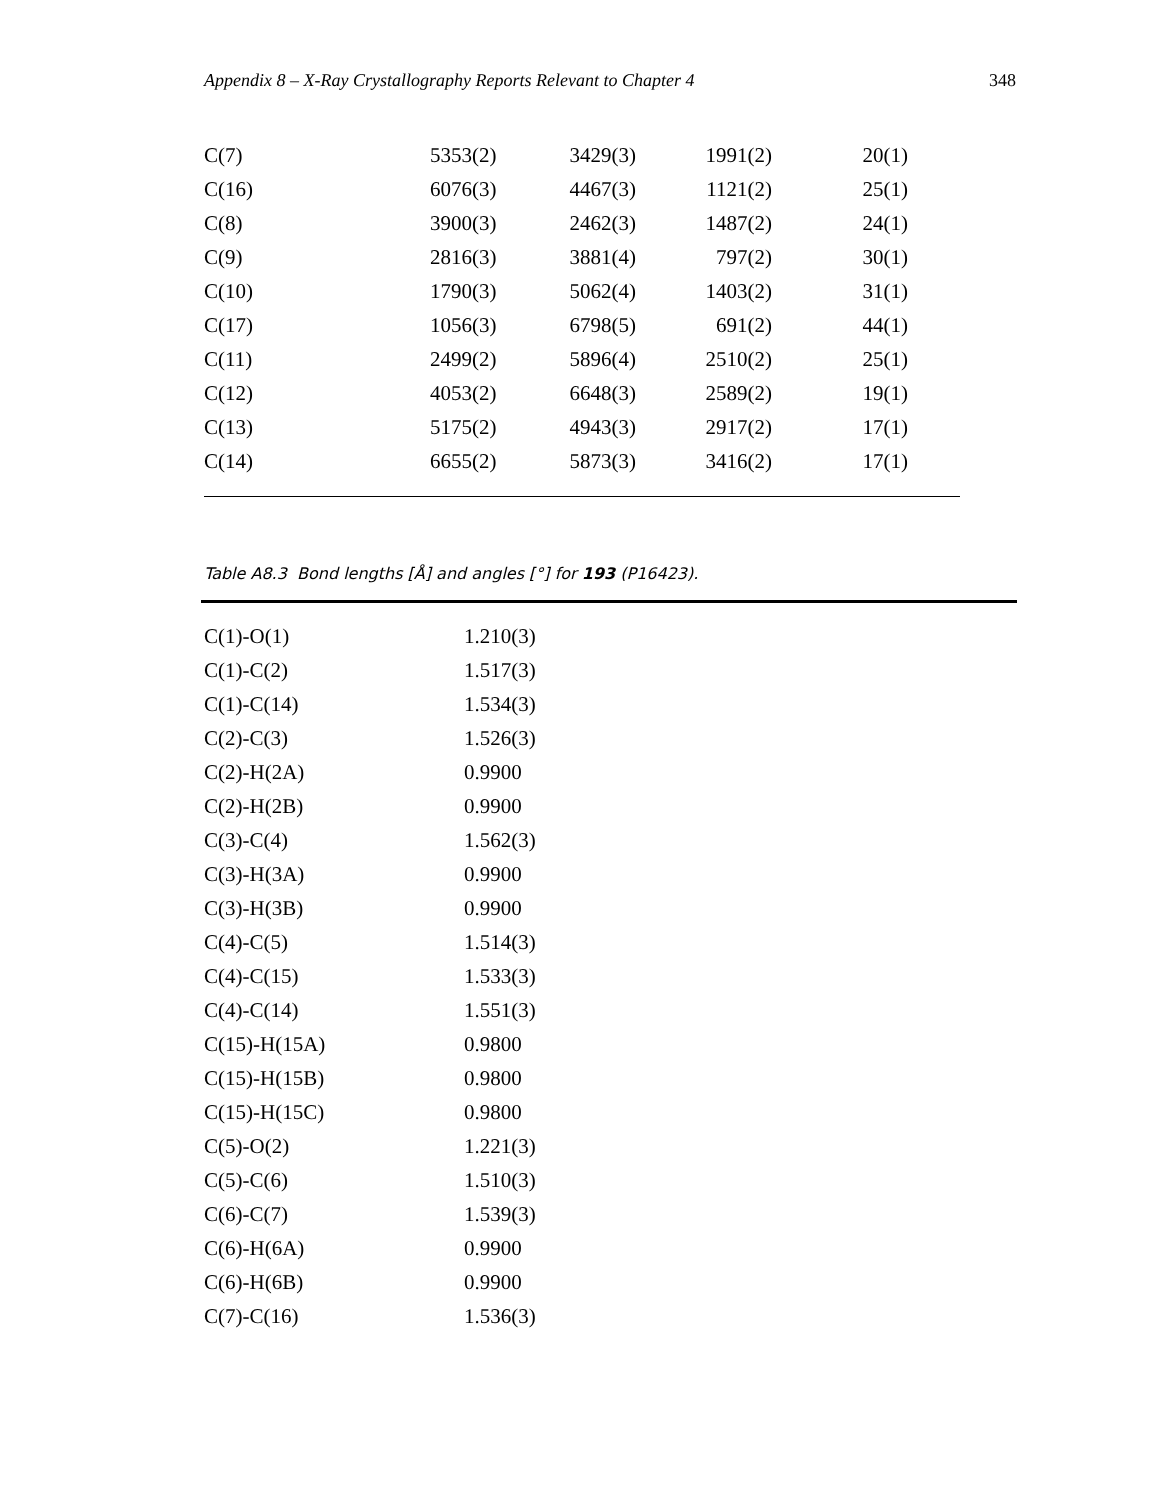Appendix 8 – X-Ray Crystallography Reports Relevant to Chapter 4 348
| C(7) | 5353(2) | 3429(3) | 1991(2) | 20(1) |
| C(16) | 6076(3) | 4467(3) | 1121(2) | 25(1) |
| C(8) | 3900(3) | 2462(3) | 1487(2) | 24(1) |
| C(9) | 2816(3) | 3881(4) | 797(2) | 30(1) |
| C(10) | 1790(3) | 5062(4) | 1403(2) | 31(1) |
| C(17) | 1056(3) | 6798(5) | 691(2) | 44(1) |
| C(11) | 2499(2) | 5896(4) | 2510(2) | 25(1) |
| C(12) | 4053(2) | 6648(3) | 2589(2) | 19(1) |
| C(13) | 5175(2) | 4943(3) | 2917(2) | 17(1) |
| C(14) | 6655(2) | 5873(3) | 3416(2) | 17(1) |
Table A8.3 Bond lengths [Å] and angles [°] for 193 (P16423).
| C(1)-O(1) | 1.210(3) |
| C(1)-C(2) | 1.517(3) |
| C(1)-C(14) | 1.534(3) |
| C(2)-C(3) | 1.526(3) |
| C(2)-H(2A) | 0.9900 |
| C(2)-H(2B) | 0.9900 |
| C(3)-C(4) | 1.562(3) |
| C(3)-H(3A) | 0.9900 |
| C(3)-H(3B) | 0.9900 |
| C(4)-C(5) | 1.514(3) |
| C(4)-C(15) | 1.533(3) |
| C(4)-C(14) | 1.551(3) |
| C(15)-H(15A) | 0.9800 |
| C(15)-H(15B) | 0.9800 |
| C(15)-H(15C) | 0.9800 |
| C(5)-O(2) | 1.221(3) |
| C(5)-C(6) | 1.510(3) |
| C(6)-C(7) | 1.539(3) |
| C(6)-H(6A) | 0.9900 |
| C(6)-H(6B) | 0.9900 |
| C(7)-C(16) | 1.536(3) |